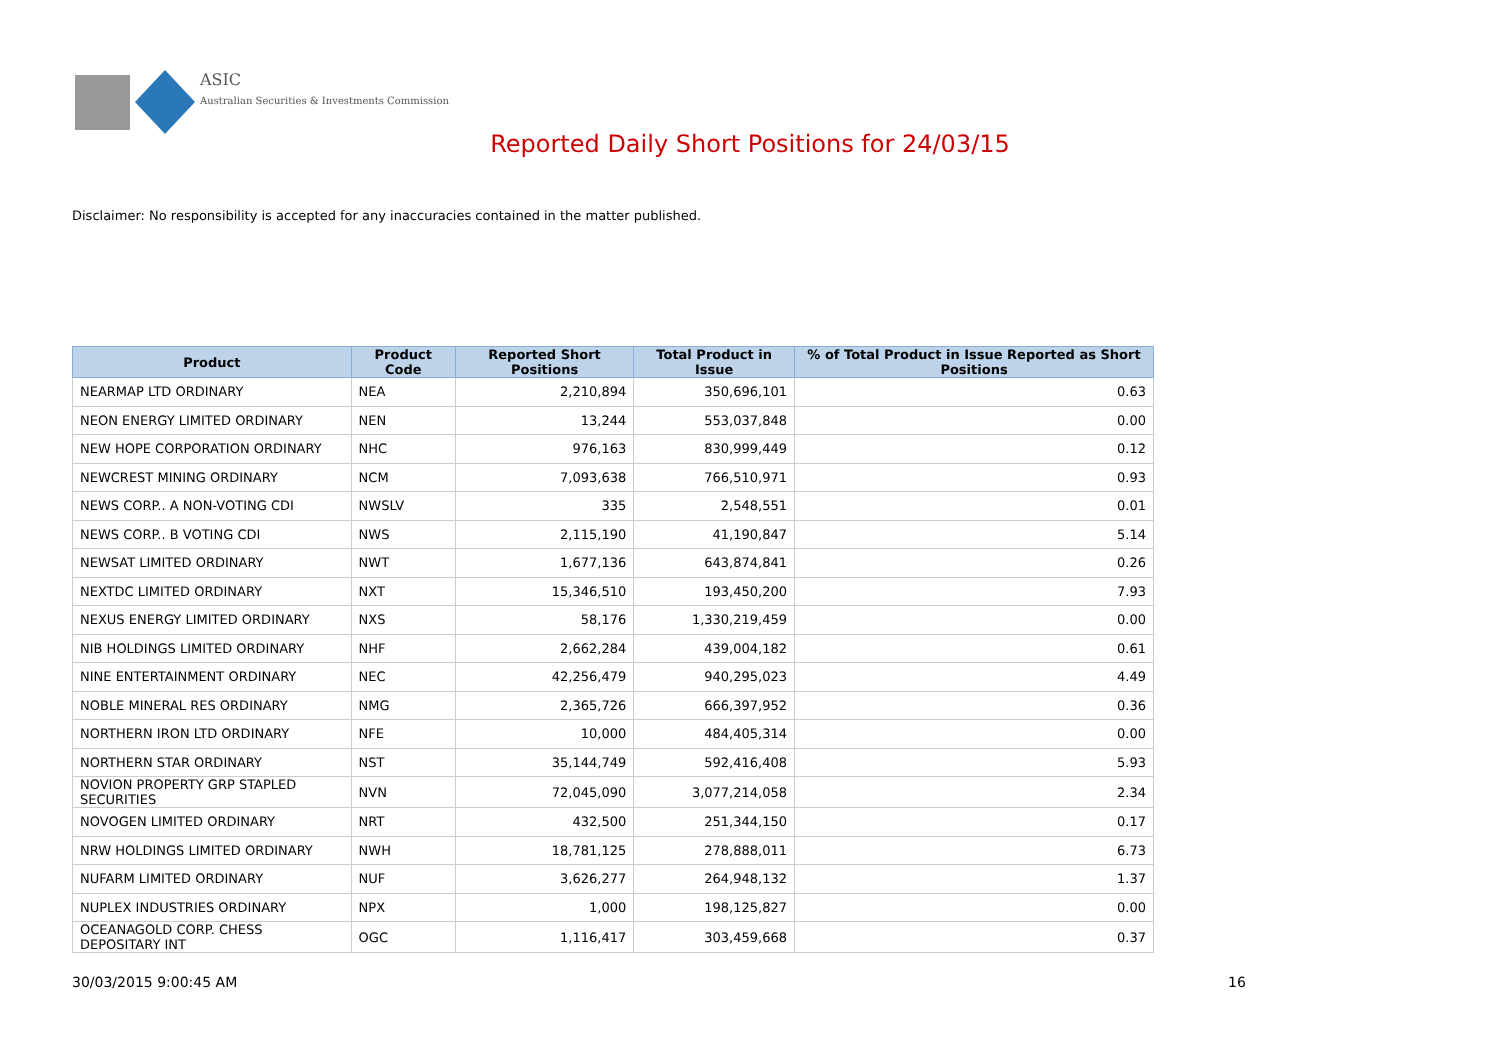ASIC
Australian Securities & Investments Commission
Reported Daily Short Positions for 24/03/15
Disclaimer: No responsibility is accepted for any inaccuracies contained in the matter published.
| Product | Product Code | Reported Short Positions | Total Product in Issue | % of Total Product in Issue Reported as Short Positions |
| --- | --- | --- | --- | --- |
| NEARMAP LTD ORDINARY | NEA | 2,210,894 | 350,696,101 | 0.63 |
| NEON ENERGY LIMITED ORDINARY | NEN | 13,244 | 553,037,848 | 0.00 |
| NEW HOPE CORPORATION ORDINARY | NHC | 976,163 | 830,999,449 | 0.12 |
| NEWCREST MINING ORDINARY | NCM | 7,093,638 | 766,510,971 | 0.93 |
| NEWS CORP.. A NON-VOTING CDI | NWSLV | 335 | 2,548,551 | 0.01 |
| NEWS CORP.. B VOTING CDI | NWS | 2,115,190 | 41,190,847 | 5.14 |
| NEWSAT LIMITED ORDINARY | NWT | 1,677,136 | 643,874,841 | 0.26 |
| NEXTDC LIMITED ORDINARY | NXT | 15,346,510 | 193,450,200 | 7.93 |
| NEXUS ENERGY LIMITED ORDINARY | NXS | 58,176 | 1,330,219,459 | 0.00 |
| NIB HOLDINGS LIMITED ORDINARY | NHF | 2,662,284 | 439,004,182 | 0.61 |
| NINE ENTERTAINMENT ORDINARY | NEC | 42,256,479 | 940,295,023 | 4.49 |
| NOBLE MINERAL RES ORDINARY | NMG | 2,365,726 | 666,397,952 | 0.36 |
| NORTHERN IRON LTD ORDINARY | NFE | 10,000 | 484,405,314 | 0.00 |
| NORTHERN STAR ORDINARY | NST | 35,144,749 | 592,416,408 | 5.93 |
| NOVION PROPERTY GRP STAPLED SECURITIES | NVN | 72,045,090 | 3,077,214,058 | 2.34 |
| NOVOGEN LIMITED ORDINARY | NRT | 432,500 | 251,344,150 | 0.17 |
| NRW HOLDINGS LIMITED ORDINARY | NWH | 18,781,125 | 278,888,011 | 6.73 |
| NUFARM LIMITED ORDINARY | NUF | 3,626,277 | 264,948,132 | 1.37 |
| NUPLEX INDUSTRIES ORDINARY | NPX | 1,000 | 198,125,827 | 0.00 |
| OCEANAGOLD CORP. CHESS DEPOSITARY INT | OGC | 1,116,417 | 303,459,668 | 0.37 |
30/03/2015 9:00:45 AM 16